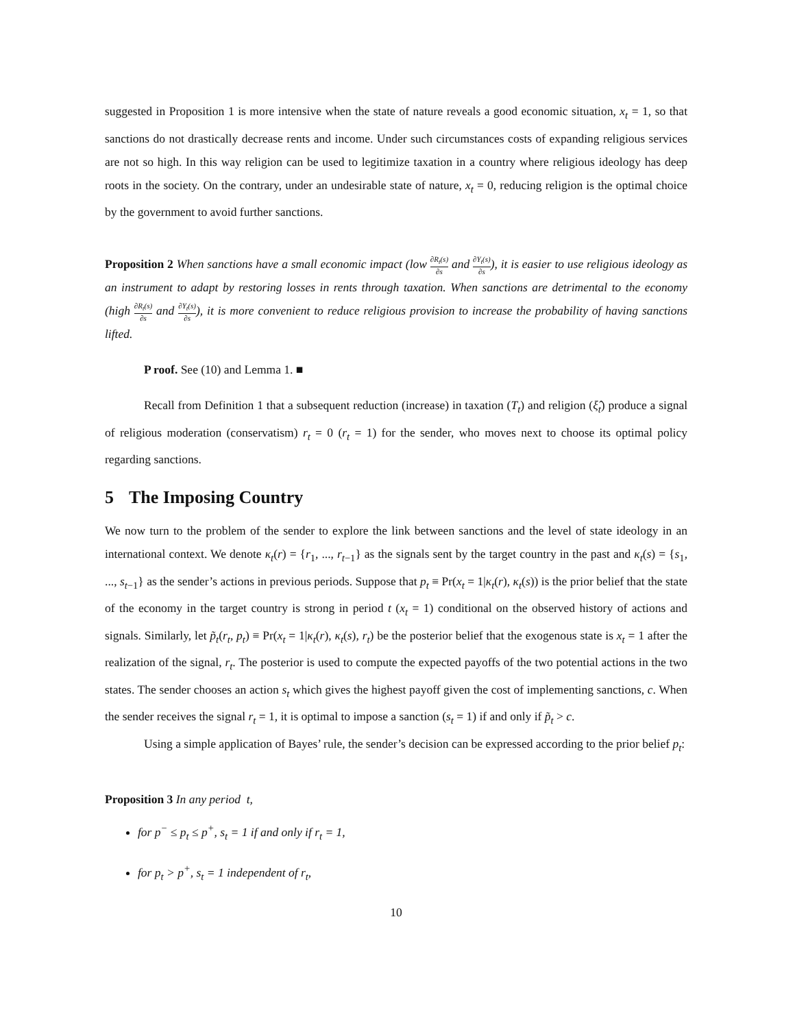suggested in Proposition 1 is more intensive when the state of nature reveals a good economic situation, x<sub>t</sub> = 1, so that sanctions do not drastically decrease rents and income. Under such circumstances costs of expanding religious services are not so high. In this way religion can be used to legitimize taxation in a country where religious ideology has deep roots in the society. On the contrary, under an undesirable state of nature, x<sub>t</sub> = 0, reducing religion is the optimal choice by the government to avoid further sanctions.
Proposition 2 When sanctions have a small economic impact (low ∂R<sub>t</sub>(s) ∂s and ∂Y<sub>t</sub>(s) ∂s), it is easier to use religious ideology as an instrument to adapt by restoring losses in rents through taxation. When sanctions are detrimental to the economy (high ∂R<sub>t</sub>(s) ∂s and ∂Y<sub>t</sub>(s) ∂s), it is more convenient to reduce religious provision to increase the probability of having sanctions lifted.
P roof. See (10) and Lemma 1. ■
Recall from Definition 1 that a subsequent reduction (increase) in taxation (T<sub>t</sub>) and religion (ξ̂<sub>t</sub>) produce a signal of religious moderation (conservatism) r<sub>t</sub> = 0 (r<sub>t</sub> = 1) for the sender, who moves next to choose its optimal policy regarding sanctions.
5 The Imposing Country
We now turn to the problem of the sender to explore the link between sanctions and the level of state ideology in an international context. We denote κ<sub>t</sub>(r) = {r<sub>1</sub>, ..., r<sub>t−1</sub>} as the signals sent by the target country in the past and κ<sub>t</sub>(s) = {s<sub>1</sub>, ..., s<sub>t−1</sub>} as the sender’s actions in previous periods. Suppose that p<sub>t</sub> ≡ Pr(x<sub>t</sub> = 1|κ<sub>t</sub>(r), κ<sub>t</sub>(s)) is the prior belief that the state of the economy in the target country is strong in period t (x<sub>t</sub> = 1) conditional on the observed history of actions and signals. Similarly, let p̃<sub>t</sub>(r<sub>t</sub>, p<sub>t</sub>) ≡ Pr(x<sub>t</sub> = 1|κ<sub>t</sub>(r), κ<sub>t</sub>(s), r<sub>t</sub>) be the posterior belief that the exogenous state is x<sub>t</sub> = 1 after the realization of the signal, r<sub>t</sub>. The posterior is used to compute the expected payoffs of the two potential actions in the two states. The sender chooses an action s<sub>t</sub> which gives the highest payoff given the cost of implementing sanctions, c. When the sender receives the signal r<sub>t</sub> = 1, it is optimal to impose a sanction (s<sub>t</sub> = 1) if and only if p̃<sub>t</sub> > c.
Using a simple application of Bayes’ rule, the sender’s decision can be expressed according to the prior belief p<sub>t</sub>:
Proposition 3 In any period t,
for p<sup>−</sup> ≤ p<sub>t</sub> ≤ p<sup>+</sup>, s<sub>t</sub> = 1 if and only if r<sub>t</sub> = 1,
for p<sub>t</sub> > p<sup>+</sup>, s<sub>t</sub> = 1 independent of r<sub>t</sub>,
10